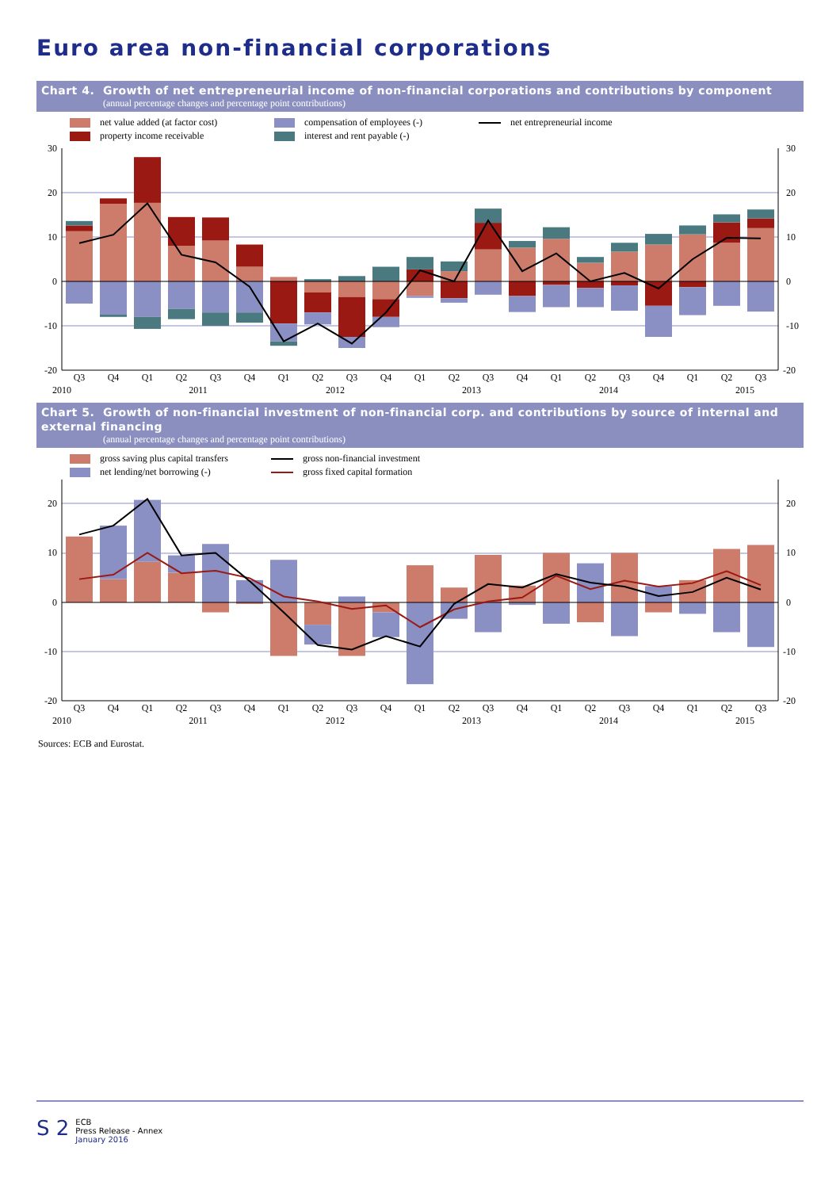Euro area non-financial corporations
Chart 4. Growth of net entrepreneurial income of non-financial corporations and contributions by component
(annual percentage changes and percentage point contributions)
net value added (at factor cost)
compensation of employees (-)
net entrepreneurial income
property income receivable
interest and rent payable (-)
30
20
10
0
-10
-20
30
20
10
0
-10
-20
Q3
Q4
Q1
Q2
Q3
Q4
Q1
Q2
Q3
Q4
Q1
Q2
Q3
Q4
Q1
Q2
Q3
Q4
Q1
Q2
Q3
2010
2011
2012
2013
2014
2015
Chart 5. Growth of non-financial investment of non-financial corp. and contributions by source of internal and external financing
(annual percentage changes and percentage point contributions)
gross saving plus capital transfers
gross non-financial investment
net lending/net borrowing (-)
gross fixed capital formation
20
10
0
-10
-20
20
10
0
-10
-20
Q3
Q4
Q1
Q2
Q3
Q4
Q1
Q2
Q3
Q4
Q1
Q2
Q3
Q4
Q1
Q2
Q3
Q4
Q1
Q2
Q3
2010
2011
2012
2013
2014
2015
Sources: ECB and Eurostat.
S 2
ECB
Press Release - Annex
January 2016